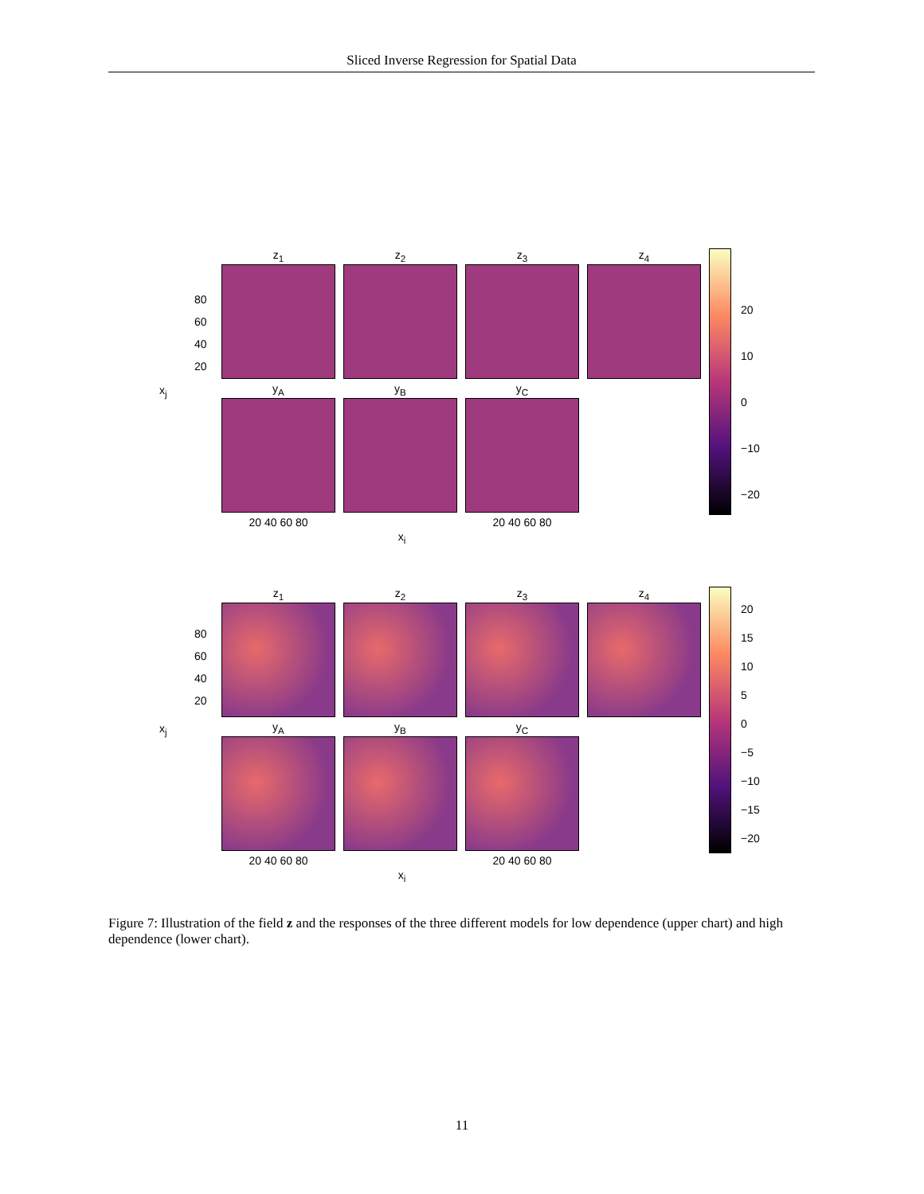Sliced Inverse Regression for Spatial Data
z<sub>1</sub> z<sub>2</sub> z<sub>3</sub> z<sub>4</sub>
80
60
40
20
x<sub>j</sub>
y<sub>A</sub> y<sub>B</sub> y<sub>C</sub>
20 40 60 80 20 40 60 80
x<sub>i</sub>
20
10
0
−10
−20
z<sub>1</sub> z<sub>2</sub> z<sub>3</sub> z<sub>4</sub>
80
60
40
20
x<sub>j</sub>
y<sub>A</sub> y<sub>B</sub> y<sub>C</sub>
20 40 60 80 20 40 60 80
x<sub>i</sub>
20
15
10
5
0
−5
−10
−15
−20
Figure 7: Illustration of the field z and the responses of the three different models for low dependence (upper chart) and high dependence (lower chart).
11